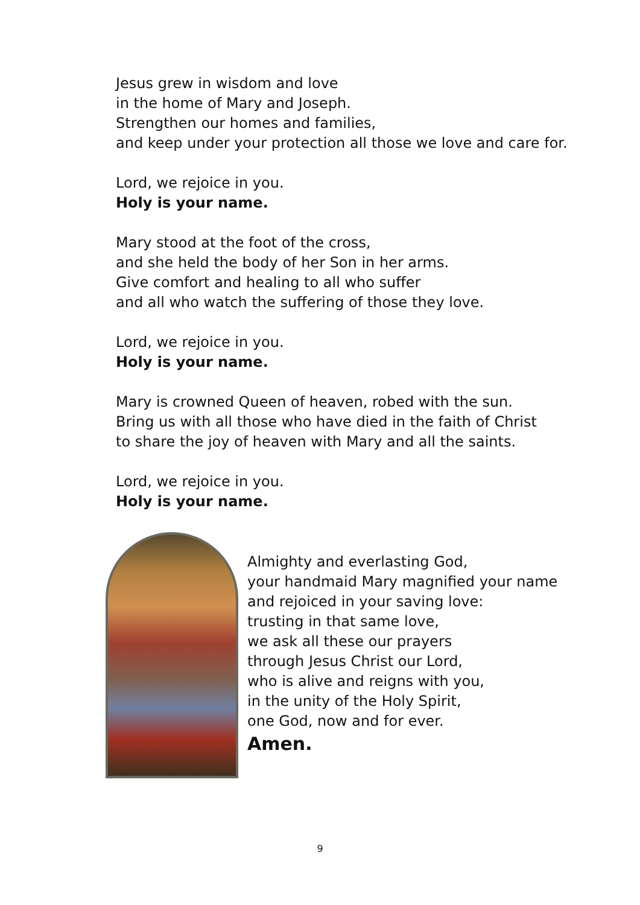Jesus grew in wisdom and love
in the home of Mary and Joseph.
Strengthen our homes and families,
and keep under your protection all those we love and care for.
Lord, we rejoice in you.
Holy is your name.
Mary stood at the foot of the cross,
and she held the body of her Son in her arms.
Give comfort and healing to all who suffer
and all who watch the suffering of those they love.
Lord, we rejoice in you.
Holy is your name.
Mary is crowned Queen of heaven, robed with the sun.
Bring us with all those who have died in the faith of Christ
to share the joy of heaven with Mary and all the saints.
Lord, we rejoice in you.
Holy is your name.
Almighty and everlasting God,
your handmaid Mary magnified your name
and rejoiced in your saving love:
trusting in that same love,
we ask all these our prayers
through Jesus Christ our Lord,
who is alive and reigns with you,
in the unity of the Holy Spirit,
one God, now and for ever.
Amen.
9